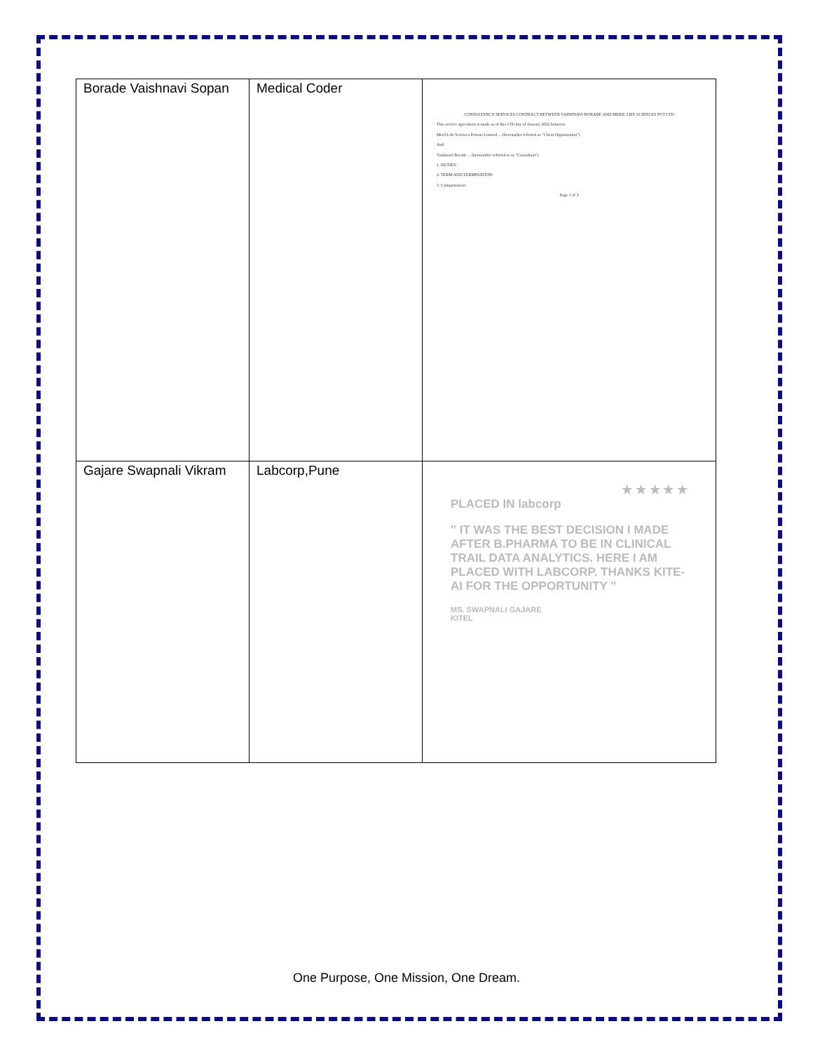| Borade Vaishnavi Sopan | Medical Coder | CONSULTANCY SERVICES CONTRACT BETWEEN VAISHNAVI BORADE AND MERIL LIFE SCIENCES PVT LTD This service agreement is made as of this 17th day of January 2022 between: Meril Life Sciences Private Limited ... (hereinafter referred as "Client Organization") And Vaishnavi Borade ... (hereinafter referred to as "Consultant") 1. DUTIES: 2. TERM AND TERMINATION: 3. Compensation: Page 1 of 3 |
| Gajare Swapnali Vikram | Labcorp,Pune | ★ ★ ★ ★ ★ PLACED IN labcorp " IT WAS THE BEST DECISION I MADE AFTER B.PHARMA TO BE IN CLINICAL TRAIL DATA ANALYTICS. HERE I AM PLACED WITH LABCORP. THANKS KITE-AI FOR THE OPPORTUNITY " MS. SWAPNALI GAJARE KITEL |
One Purpose, One Mission, One Dream.